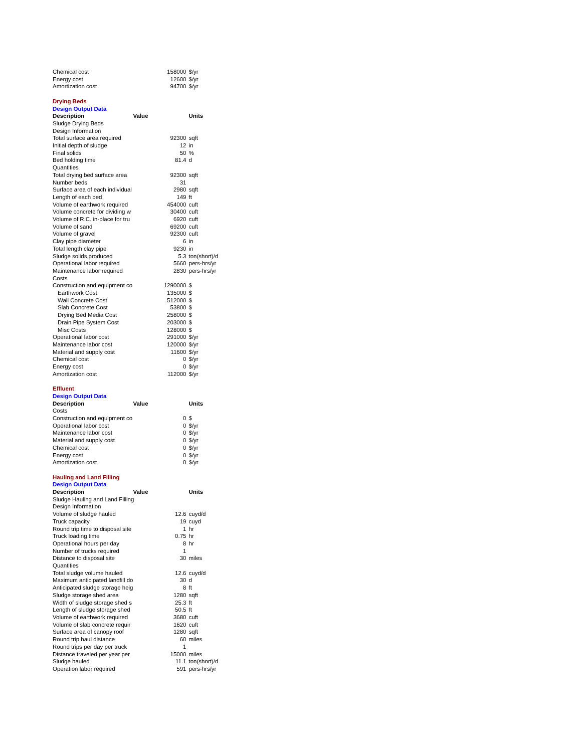| Chemical cost | 158000 | $/yr |
| Energy cost | 12600 | $/yr |
| Amortization cost | 94700 | $/yr |
| Drying Beds | | |
| Design Output Data | | |
| Description | Value | Units |
| Sludge Drying Beds | | |
| Design Information | | |
| Total surface area required | 92300 | sqft |
| Initial depth of sludge | 12 | in |
| Final solids | 50 | % |
| Bed holding time | 81.4 | d |
| Quantities | | |
| Total drying bed surface area | 92300 | sqft |
| Number beds | 31 | |
| Surface area of each individual | 2980 | sqft |
| Length of each bed | 149 | ft |
| Volume of earthwork required | 454000 | cuft |
| Volume concrete for dividing w | 30400 | cuft |
| Volume of R.C. in-place for tru | 6920 | cuft |
| Volume of sand | 69200 | cuft |
| Volume of gravel | 92300 | cuft |
| Clay pipe diameter | 6 | in |
| Total length clay pipe | 9230 | in |
| Sludge solids produced | 5.3 | ton(short)/d |
| Operational labor required | 5660 | pers-hrs/yr |
| Maintenance labor required | 2830 | pers-hrs/yr |
| Costs | | |
| Construction and equipment co | 1290000 | $ |
| Earthwork Cost | 135000 | $ |
| Wall Concrete Cost | 512000 | $ |
| Slab Concrete Cost | 53800 | $ |
| Drying Bed Media Cost | 258000 | $ |
| Drain Pipe System Cost | 203000 | $ |
| Misc Costs | 128000 | $ |
| Operational labor cost | 291000 | $/yr |
| Maintenance labor cost | 120000 | $/yr |
| Material and supply cost | 11600 | $/yr |
| Chemical cost | 0 | $/yr |
| Energy cost | 0 | $/yr |
| Amortization cost | 112000 | $/yr |
| Effluent | | |
| Design Output Data | | |
| Description | Value | Units |
| Costs | | |
| Construction and equipment co | 0 | $ |
| Operational labor cost | 0 | $/yr |
| Maintenance labor cost | 0 | $/yr |
| Material and supply cost | 0 | $/yr |
| Chemical cost | 0 | $/yr |
| Energy cost | 0 | $/yr |
| Amortization cost | 0 | $/yr |
| Hauling and Land Filling | | |
| Design Output Data | | |
| Description | Value | Units |
| Sludge Hauling and Land Filling | | |
| Design Information | | |
| Volume of sludge hauled | 12.6 | cuyd/d |
| Truck capacity | 19 | cuyd |
| Round trip time to disposal site | 1 | hr |
| Truck loading time | 0.75 | hr |
| Operational hours per day | 8 | hr |
| Number of trucks required | 1 | |
| Distance to disposal site | 30 | miles |
| Quantities | | |
| Total sludge volume hauled | 12.6 | cuyd/d |
| Maximum anticipated landfill do | 30 | d |
| Anticipated sludge storage heig | 8 | ft |
| Sludge storage shed area | 1280 | sqft |
| Width of sludge storage shed s | 25.3 | ft |
| Length of sludge storage shed | 50.5 | ft |
| Volume of earthwork required | 3680 | cuft |
| Volume of slab concrete requir | 1620 | cuft |
| Surface area of canopy roof | 1280 | sqft |
| Round trip haul distance | 60 | miles |
| Round trips per day per truck | 1 | |
| Distance traveled per year per | 15000 | miles |
| Sludge hauled | 11.1 | ton(short)/d |
| Operation labor required | 591 | pers-hrs/yr |